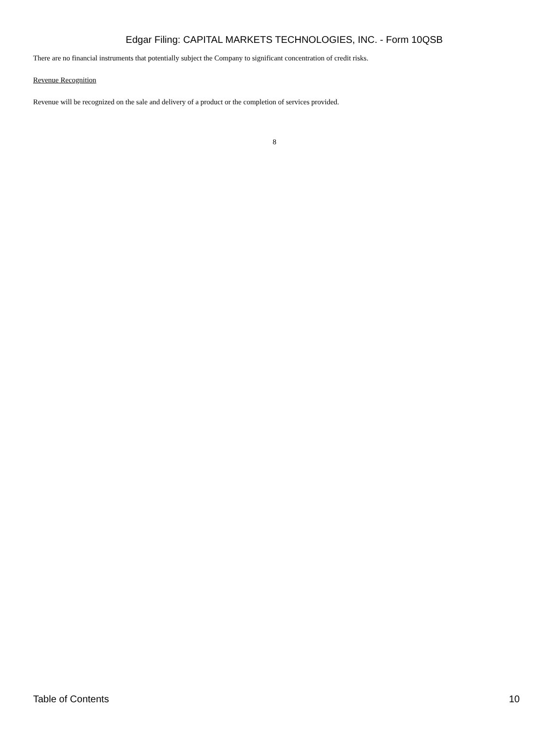Edgar Filing: CAPITAL MARKETS TECHNOLOGIES, INC. - Form 10QSB
There are no financial instruments that potentially subject the Company to significant concentration of credit risks.
Revenue Recognition
Revenue will be recognized on the sale and delivery of a product or the completion of services provided.
8
Table of Contents 10